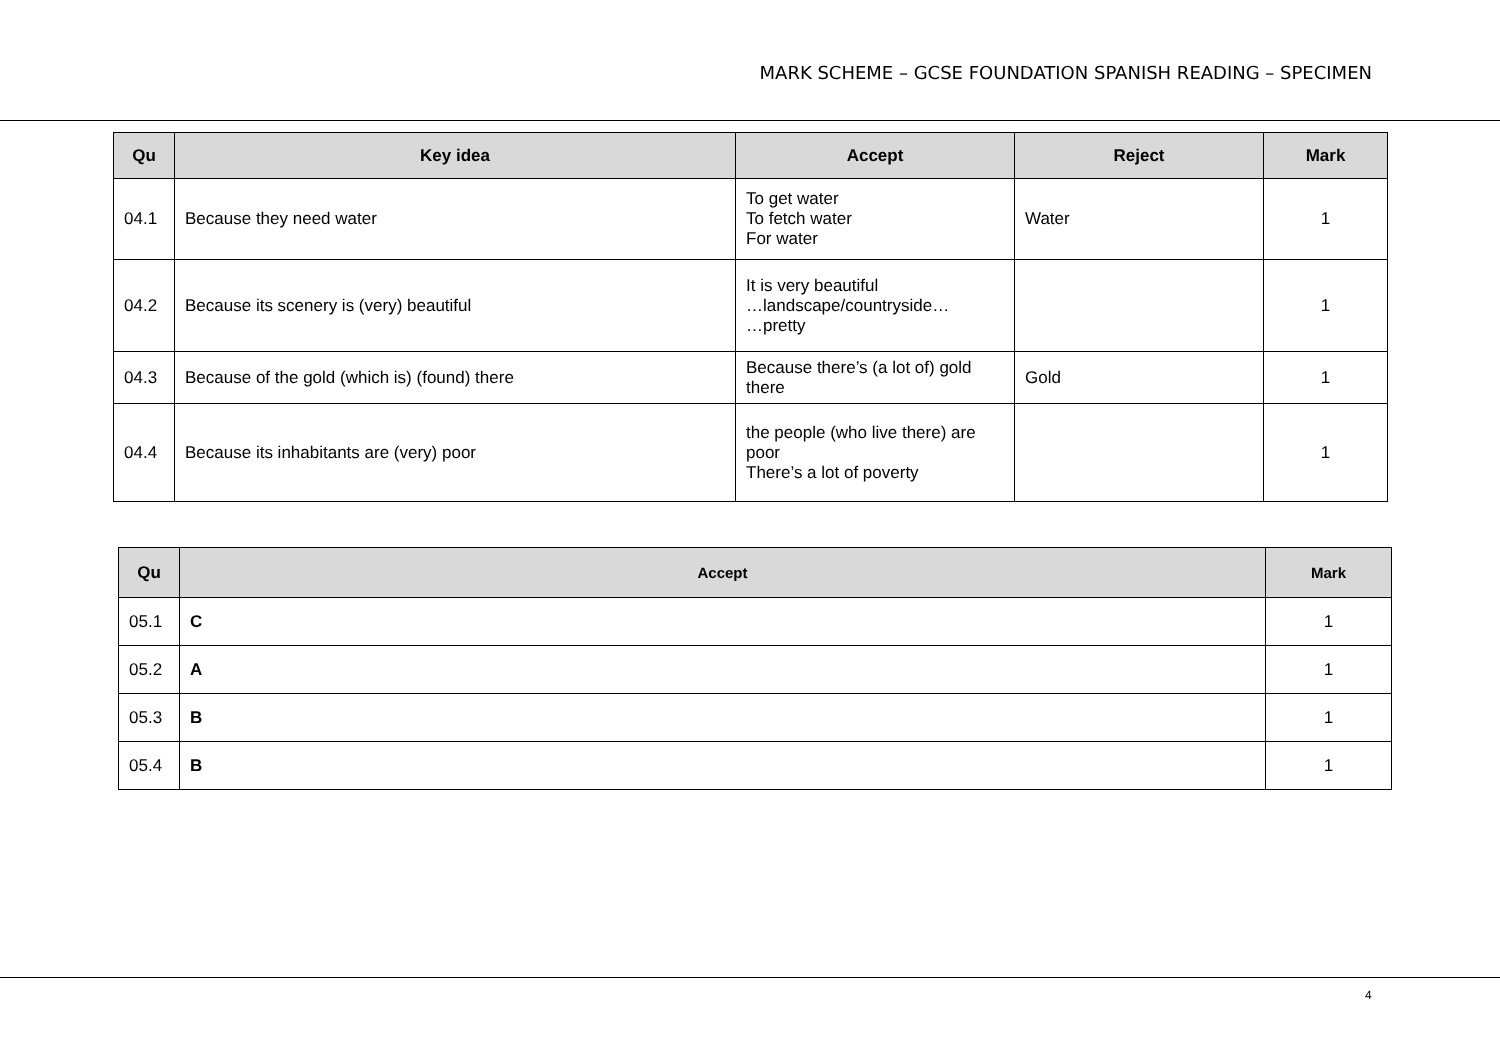MARK SCHEME – GCSE FOUNDATION SPANISH READING – SPECIMEN
| Qu | Key idea | Accept | Reject | Mark |
| --- | --- | --- | --- | --- |
| 04.1 | Because they need water | To get water To fetch water For water | Water | 1 |
| 04.2 | Because its scenery is (very) beautiful | It is very beautiful …landscape/countryside… …pretty | | 1 |
| 04.3 | Because of the gold (which is) (found) there | Because there’s (a lot of) gold there | Gold | 1 |
| 04.4 | Because its inhabitants are (very) poor | the people (who live there) are poor There’s a lot of poverty | | 1 |
| Qu | Accept | Mark |
| --- | --- | --- |
| 05.1 | C | 1 |
| 05.2 | A | 1 |
| 05.3 | B | 1 |
| 05.4 | B | 1 |
4